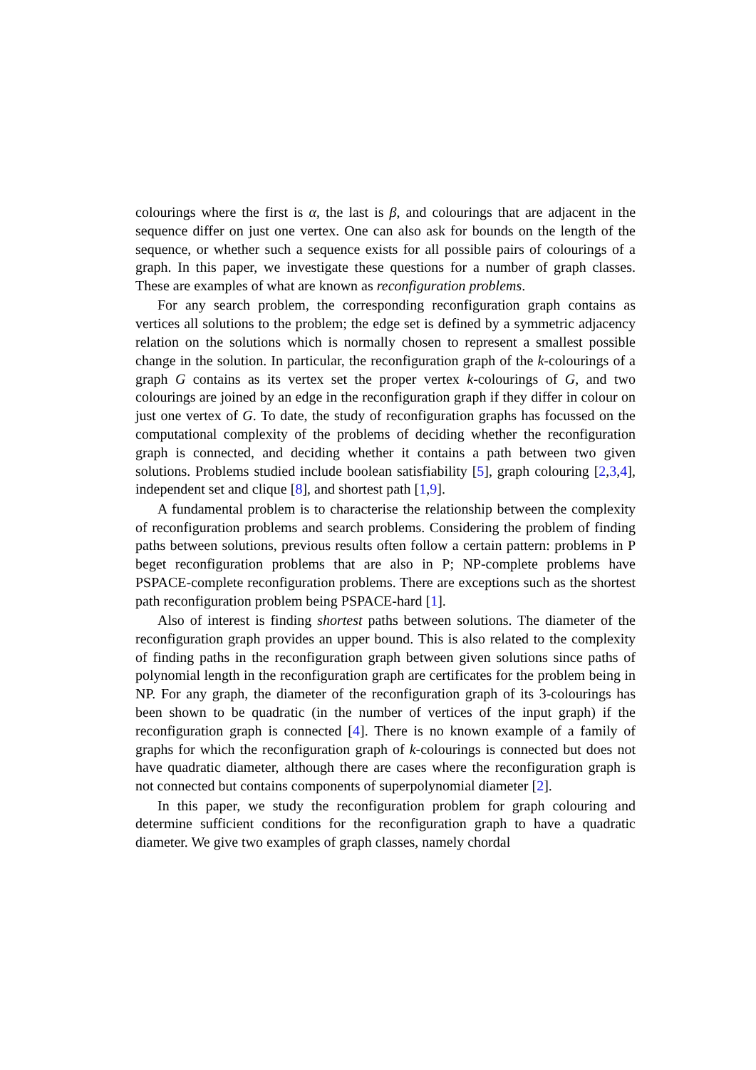colourings where the first is α, the last is β, and colourings that are adjacent in the sequence differ on just one vertex. One can also ask for bounds on the length of the sequence, or whether such a sequence exists for all possible pairs of colourings of a graph. In this paper, we investigate these questions for a number of graph classes. These are examples of what are known as reconfiguration problems.
For any search problem, the corresponding reconfiguration graph contains as vertices all solutions to the problem; the edge set is defined by a symmetric adjacency relation on the solutions which is normally chosen to represent a smallest possible change in the solution. In particular, the reconfiguration graph of the k-colourings of a graph G contains as its vertex set the proper vertex k-colourings of G, and two colourings are joined by an edge in the reconfiguration graph if they differ in colour on just one vertex of G. To date, the study of reconfiguration graphs has focussed on the computational complexity of the problems of deciding whether the reconfiguration graph is connected, and deciding whether it contains a path between two given solutions. Problems studied include boolean satisfiability [5], graph colouring [2,3,4], independent set and clique [8], and shortest path [1,9].
A fundamental problem is to characterise the relationship between the complexity of reconfiguration problems and search problems. Considering the problem of finding paths between solutions, previous results often follow a certain pattern: problems in P beget reconfiguration problems that are also in P; NP-complete problems have PSPACE-complete reconfiguration problems. There are exceptions such as the shortest path reconfiguration problem being PSPACE-hard [1].
Also of interest is finding shortest paths between solutions. The diameter of the reconfiguration graph provides an upper bound. This is also related to the complexity of finding paths in the reconfiguration graph between given solutions since paths of polynomial length in the reconfiguration graph are certificates for the problem being in NP. For any graph, the diameter of the reconfiguration graph of its 3-colourings has been shown to be quadratic (in the number of vertices of the input graph) if the reconfiguration graph is connected [4]. There is no known example of a family of graphs for which the reconfiguration graph of k-colourings is connected but does not have quadratic diameter, although there are cases where the reconfiguration graph is not connected but contains components of superpolynomial diameter [2].
In this paper, we study the reconfiguration problem for graph colouring and determine sufficient conditions for the reconfiguration graph to have a quadratic diameter. We give two examples of graph classes, namely chordal